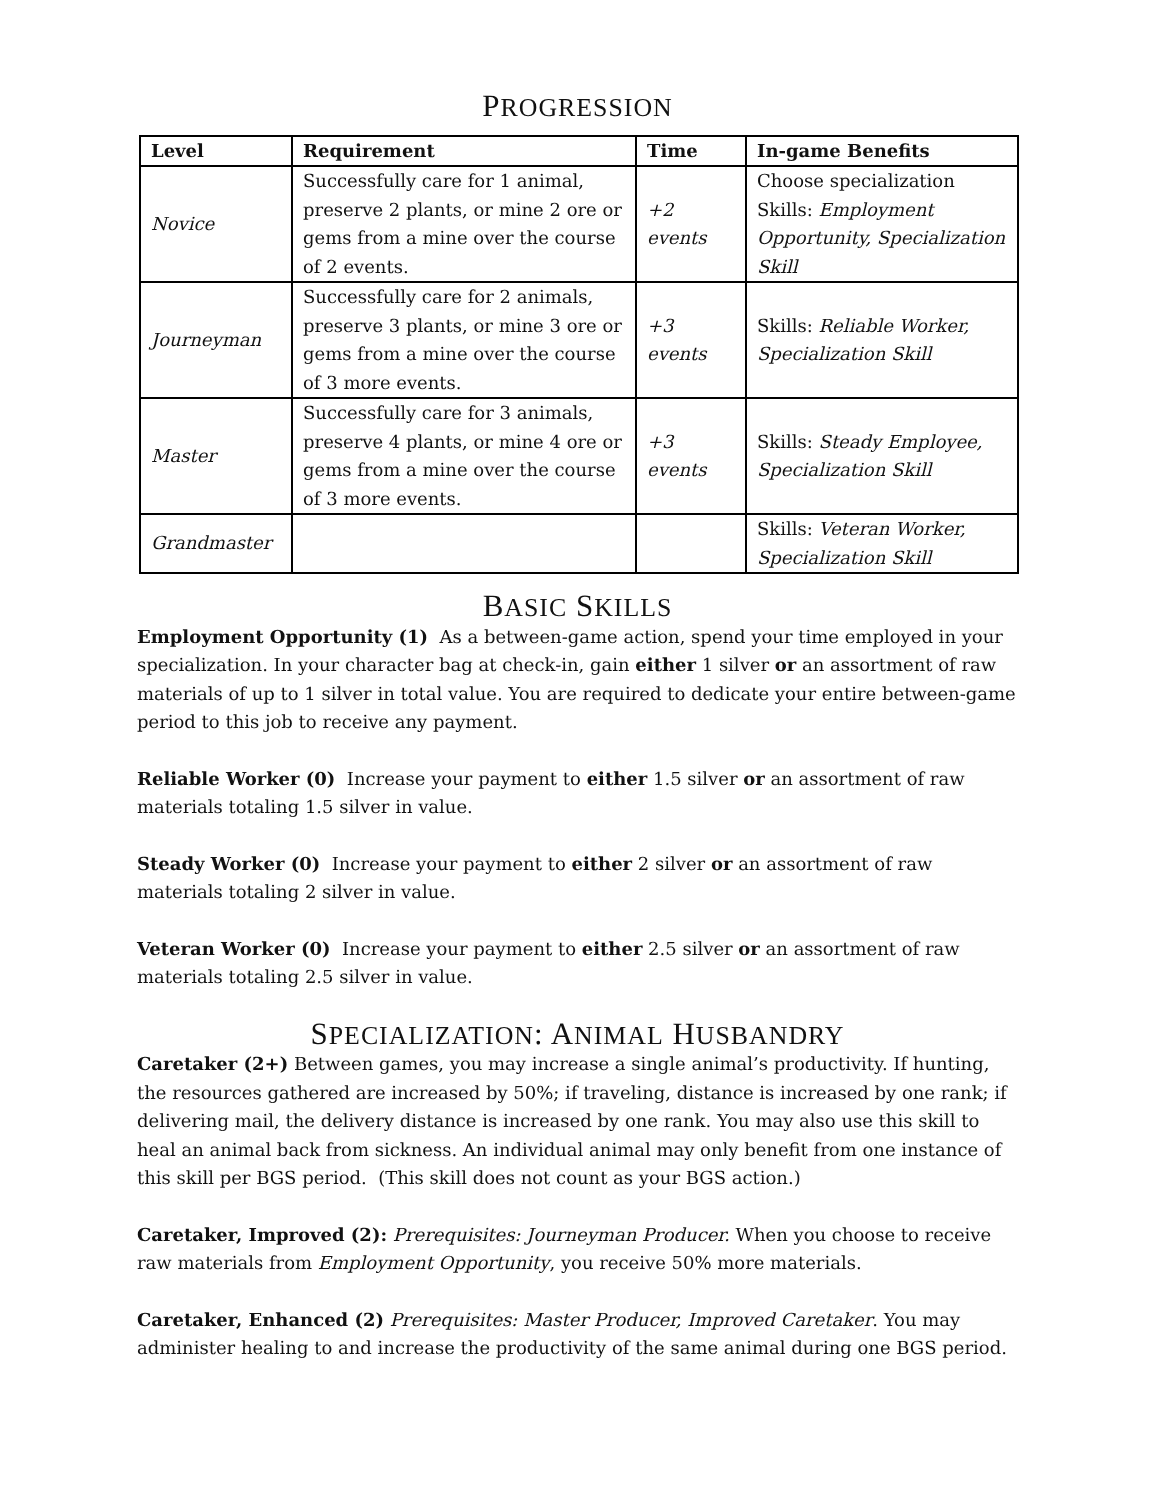PROGRESSION
| Level | Requirement | Time | In-game Benefits |
| --- | --- | --- | --- |
| Novice | Successfully care for 1 animal, preserve 2 plants, or mine 2 ore or gems from a mine over the course of 2 events. | +2 events | Choose specialization Skills: Employment Opportunity, Specialization Skill |
| Journeyman | Successfully care for 2 animals, preserve 3 plants, or mine 3 ore or gems from a mine over the course of 3 more events. | +3 events | Skills: Reliable Worker, Specialization Skill |
| Master | Successfully care for 3 animals, preserve 4 plants, or mine 4 ore or gems from a mine over the course of 3 more events. | +3 events | Skills: Steady Employee, Specialization Skill |
| Grandmaster | | | Skills: Veteran Worker, Specialization Skill |
BASIC SKILLS
Employment Opportunity (1) As a between-game action, spend your time employed in your specialization. In your character bag at check-in, gain either 1 silver or an assortment of raw materials of up to 1 silver in total value. You are required to dedicate your entire between-game period to this job to receive any payment.
Reliable Worker (0) Increase your payment to either 1.5 silver or an assortment of raw materials totaling 1.5 silver in value.
Steady Worker (0) Increase your payment to either 2 silver or an assortment of raw materials totaling 2 silver in value.
Veteran Worker (0) Increase your payment to either 2.5 silver or an assortment of raw materials totaling 2.5 silver in value.
SPECIALIZATION: ANIMAL HUSBANDRY
Caretaker (2+) Between games, you may increase a single animal’s productivity. If hunting, the resources gathered are increased by 50%; if traveling, distance is increased by one rank; if delivering mail, the delivery distance is increased by one rank. You may also use this skill to heal an animal back from sickness. An individual animal may only benefit from one instance of this skill per BGS period. (This skill does not count as your BGS action.)
Caretaker, Improved (2): Prerequisites: Journeyman Producer. When you choose to receive raw materials from Employment Opportunity, you receive 50% more materials.
Caretaker, Enhanced (2) Prerequisites: Master Producer, Improved Caretaker. You may administer healing to and increase the productivity of the same animal during one BGS period.